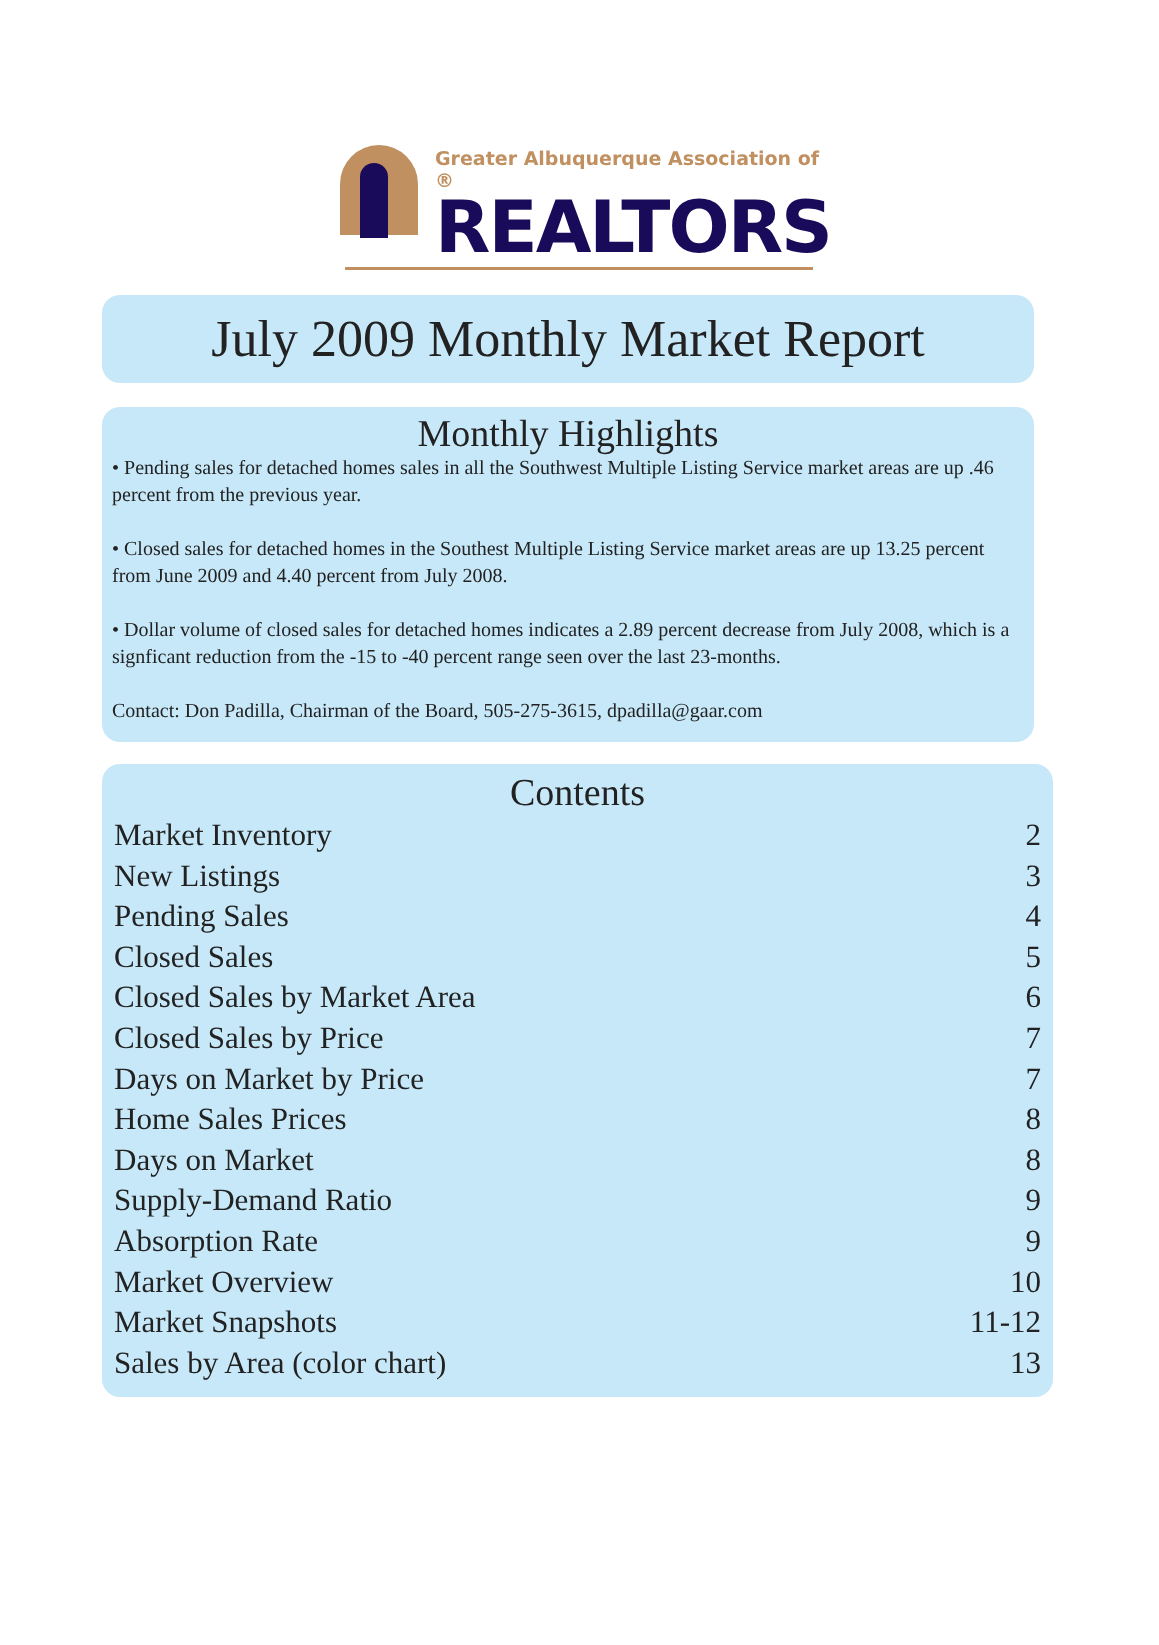Greater Albuquerque Association of ®
REALTORS
July 2009 Monthly Market Report
Monthly Highlights
• Pending sales for detached homes sales in all the Southwest Multiple Listing Service market areas are up .46 percent from the previous year.
• Closed sales for detached homes in the Southest Multiple Listing Service market areas are up 13.25 percent from June 2009 and 4.40 percent from July 2008.
• Dollar volume of closed sales for detached homes indicates a 2.89 percent decrease from July 2008, which is a signficant reduction from the -15 to -40 percent range seen over the last 23-months.
Contact: Don Padilla, Chairman of the Board, 505-275-3615, dpadilla@gaar.com
Contents
Market Inventory 2
New Listings 3
Pending Sales 4
Closed Sales 5
Closed Sales by Market Area 6
Closed Sales by Price 7
Days on Market by Price 7
Home Sales Prices 8
Days on Market 8
Supply-Demand Ratio 9
Absorption Rate 9
Market Overview 10
Market Snapshots 11-12
Sales by Area (color chart) 13